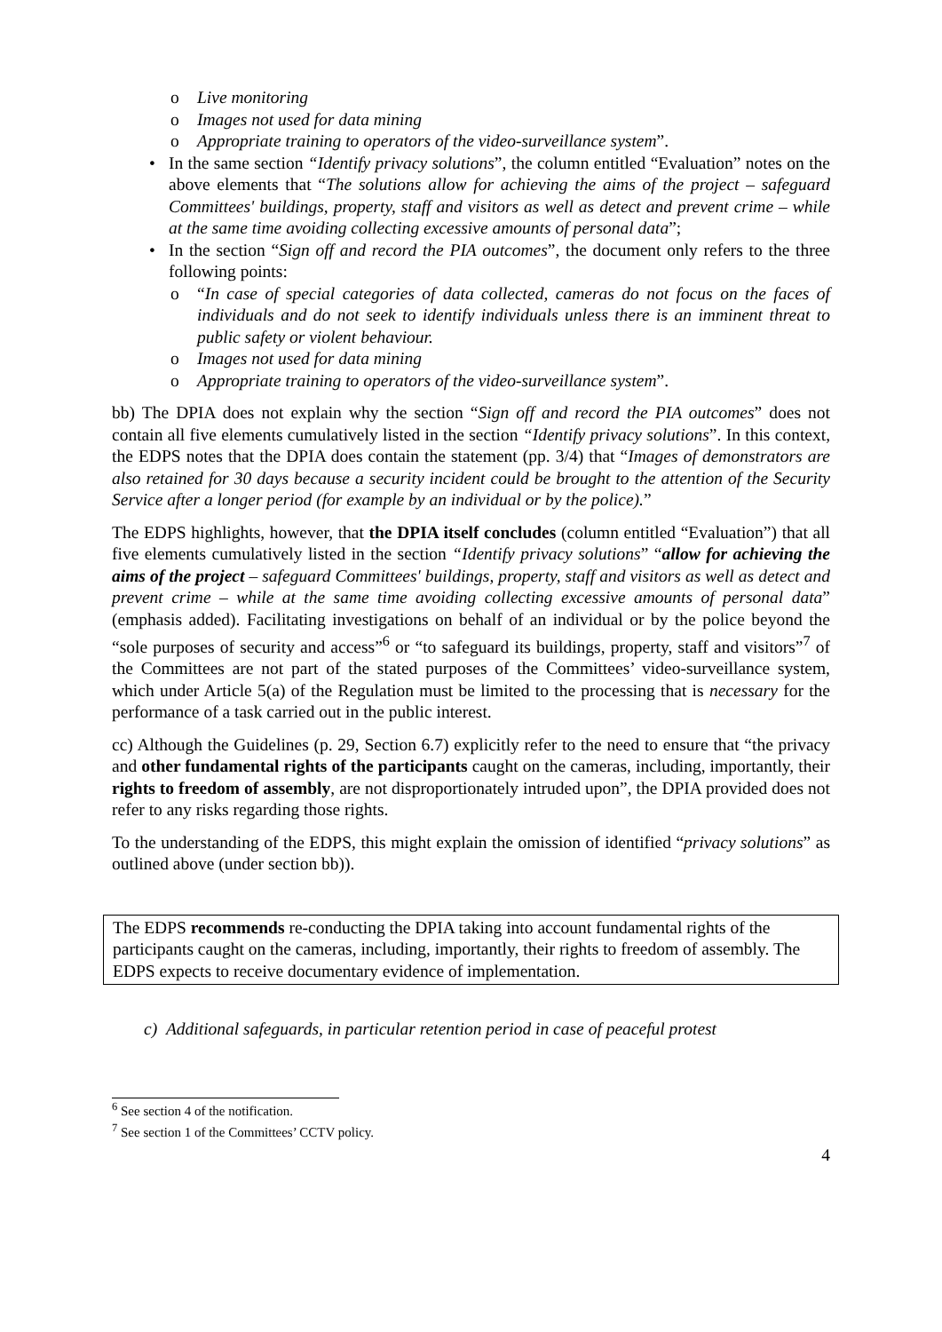o Live monitoring
o Images not used for data mining
o Appropriate training to operators of the video-surveillance system”.
• In the same section “Identify privacy solutions”, the column entitled “Evaluation” notes on the above elements that “The solutions allow for achieving the aims of the project – safeguard Committees' buildings, property, staff and visitors as well as detect and prevent crime – while at the same time avoiding collecting excessive amounts of personal data”;
• In the section “Sign off and record the PIA outcomes”, the document only refers to the three following points:
o “In case of special categories of data collected, cameras do not focus on the faces of individuals and do not seek to identify individuals unless there is an imminent threat to public safety or violent behaviour.
o Images not used for data mining
o Appropriate training to operators of the video-surveillance system”.
bb) The DPIA does not explain why the section “Sign off and record the PIA outcomes” does not contain all five elements cumulatively listed in the section “Identify privacy solutions”. In this context, the EDPS notes that the DPIA does contain the statement (pp. 3/4) that “Images of demonstrators are also retained for 30 days because a security incident could be brought to the attention of the Security Service after a longer period (for example by an individual or by the police).”
The EDPS highlights, however, that the DPIA itself concludes (column entitled “Evaluation”) that all five elements cumulatively listed in the section “Identify privacy solutions” “allow for achieving the aims of the project – safeguard Committees' buildings, property, staff and visitors as well as detect and prevent crime – while at the same time avoiding collecting excessive amounts of personal data” (emphasis added). Facilitating investigations on behalf of an individual or by the police beyond the “sole purposes of security and access”<sup>6</sup> or “to safeguard its buildings, property, staff and visitors”<sup>7</sup> of the Committees are not part of the stated purposes of the Committees’ video-surveillance system, which under Article 5(a) of the Regulation must be limited to the processing that is necessary for the performance of a task carried out in the public interest.
cc) Although the Guidelines (p. 29, Section 6.7) explicitly refer to the need to ensure that “the privacy and other fundamental rights of the participants caught on the cameras, including, importantly, their rights to freedom of assembly, are not disproportionately intruded upon”, the DPIA provided does not refer to any risks regarding those rights.
To the understanding of the EDPS, this might explain the omission of identified “privacy solutions” as outlined above (under section bb)).
The EDPS recommends re-conducting the DPIA taking into account fundamental rights of the participants caught on the cameras, including, importantly, their rights to freedom of assembly. The EDPS expects to receive documentary evidence of implementation.
c) Additional safeguards, in particular retention period in case of peaceful protest
<sup>6</sup> See section 4 of the notification.
<sup>7</sup> See section 1 of the Committees’ CCTV policy.
4